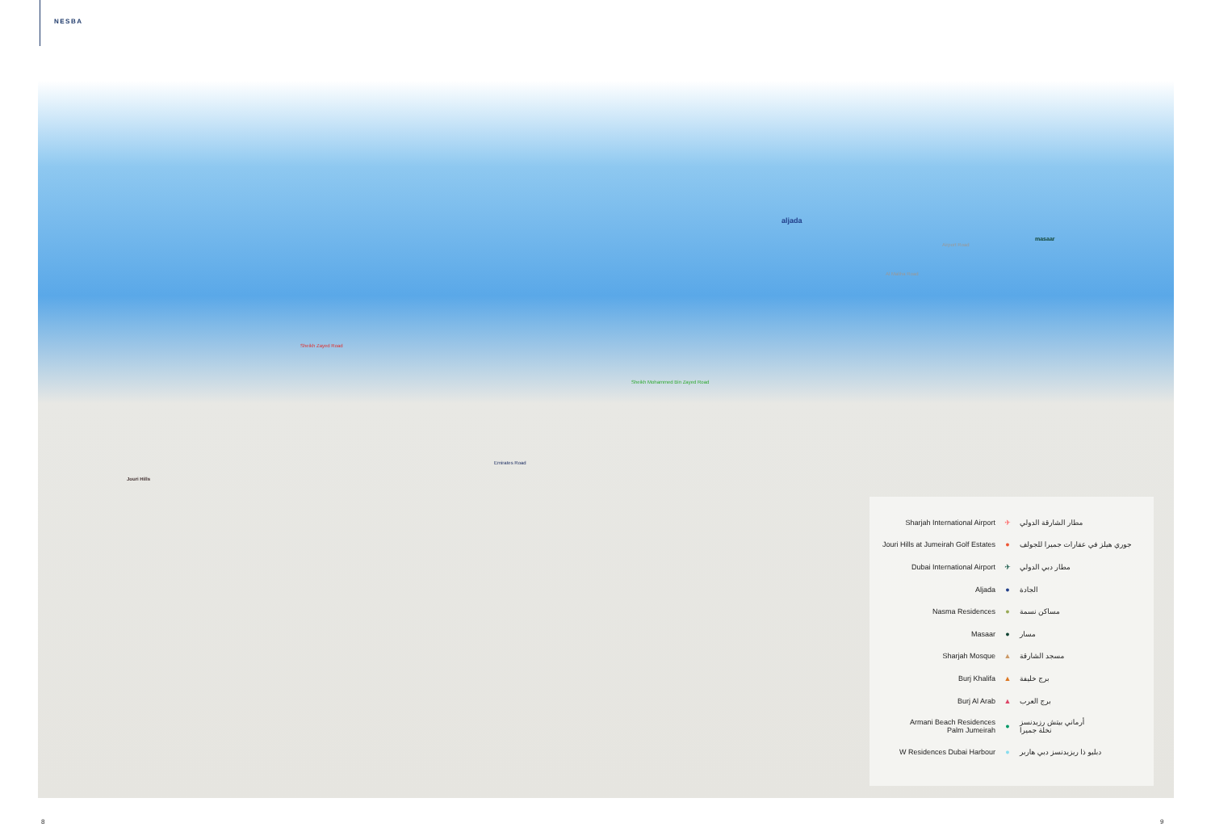NESBA
Sheikh Zayed Road
Sheikh Mohammed Bin Zayed Road
Emirates Road
Airport Road
Al Maliha Road
aljada
masaar
Jouri Hills
Sharjah International Airport ✈ مطار الشارقة الدولي
Jouri Hills at Jumeirah Golf Estates ● جوري هيلز في عقارات جميرا للجولف
Dubai International Airport ✈ مطار دبي الدولي
Aljada ● الجادة
Nasma Residences ● مساكن نسمة
Masaar ● مسار
Sharjah Mosque ▲ مسجد الشارقة
Burj Khalifa ▲ برج خليفة
Burj Al Arab ▲ برج العرب
Armani Beach Residences
Palm Jumeirah ● أرماني بيتش رزيدنسز
نخلة جميرا
W Residences Dubai Harbour ● دبليو ذا ريزيدنسز دبي هاربر
8 9